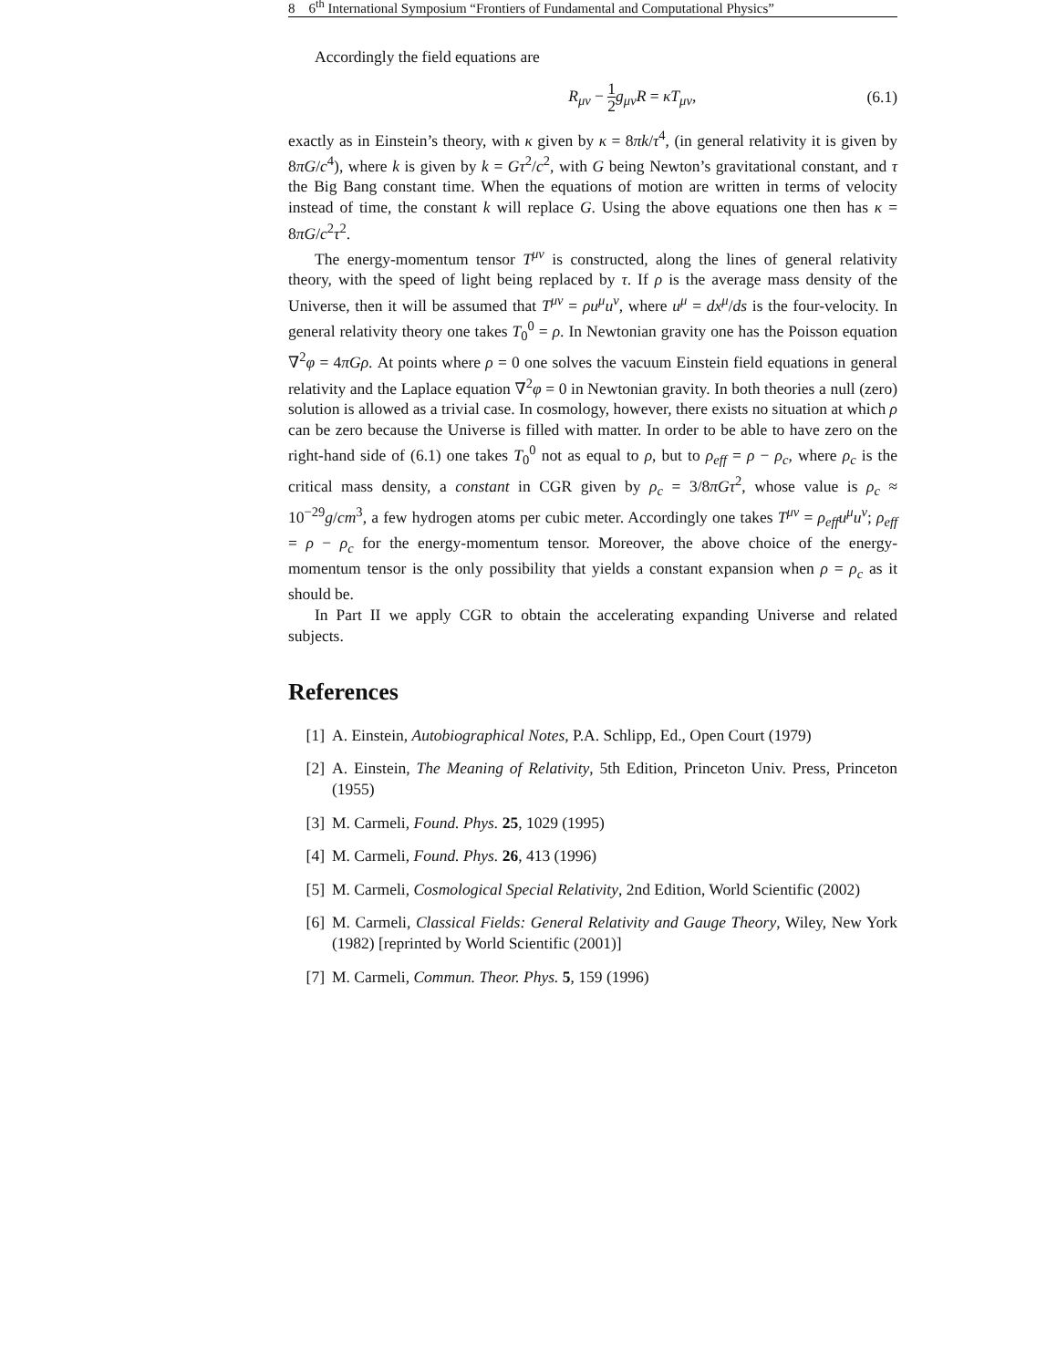8 6<sup>th</sup> International Symposium “Frontiers of Fundamental and Computational Physics”
Accordingly the field equations are
R<sub>μν</sub> − 1 2 g<sub>μν</sub>R = κT<sub>μν</sub>, (6.1)
exactly as in Einstein’s theory, with κ given by κ = 8πk/τ<sup>4</sup>, (in general relativity it is given by 8πG/c<sup>4</sup>), where k is given by k = Gτ<sup>2</sup>/c<sup>2</sup>, with G being Newton’s gravitational constant, and τ the Big Bang constant time. When the equations of motion are written in terms of velocity instead of time, the constant k will replace G. Using the above equations one then has κ = 8πG/c<sup>2</sup>τ<sup>2</sup>.
The energy-momentum tensor T<sup>μν</sup> is constructed, along the lines of general relativity theory, with the speed of light being replaced by τ. If ρ is the average mass density of the Universe, then it will be assumed that T<sup>μν</sup> = ρu<sup>μ</sup>u<sup>ν</sup>, where u<sup>μ</sup> = dx<sup>μ</sup>/ds is the four-velocity. In general relativity theory one takes T<sub>0</sub><sup>0</sup> = ρ. In Newtonian gravity one has the Poisson equation ∇<sup>2</sup>φ = 4πGρ. At points where ρ = 0 one solves the vacuum Einstein field equations in general relativity and the Laplace equation ∇<sup>2</sup>φ = 0 in Newtonian gravity. In both theories a null (zero) solution is allowed as a trivial case. In cosmology, however, there exists no situation at which ρ can be zero because the Universe is filled with matter. In order to be able to have zero on the right-hand side of (6.1) one takes T<sub>0</sub><sup>0</sup> not as equal to ρ, but to ρ<sub>eff</sub> = ρ − ρ<sub>c</sub>, where ρ<sub>c</sub> is the critical mass density, a constant in CGR given by ρ<sub>c</sub> = 3/8πGτ<sup>2</sup>, whose value is ρ<sub>c</sub> ≈ 10<sup>−29</sup>g/cm<sup>3</sup>, a few hydrogen atoms per cubic meter. Accordingly one takes T<sup>μν</sup> = ρ<sub>eff</sub>u<sup>μ</sup>u<sup>ν</sup>; ρ<sub>eff</sub> = ρ − ρ<sub>c</sub> for the energy-momentum tensor. Moreover, the above choice of the energy-momentum tensor is the only possibility that yields a constant expansion when ρ = ρ<sub>c</sub> as it should be.
In Part II we apply CGR to obtain the accelerating expanding Universe and related subjects.
References
[1] A. Einstein, Autobiographical Notes, P.A. Schlipp, Ed., Open Court (1979)
[2] A. Einstein, The Meaning of Relativity, 5th Edition, Princeton Univ. Press, Princeton (1955)
[3] M. Carmeli, Found. Phys. 25, 1029 (1995)
[4] M. Carmeli, Found. Phys. 26, 413 (1996)
[5] M. Carmeli, Cosmological Special Relativity, 2nd Edition, World Scientific (2002)
[6] M. Carmeli, Classical Fields: General Relativity and Gauge Theory, Wiley, New York (1982) [reprinted by World Scientific (2001)]
[7] M. Carmeli, Commun. Theor. Phys. 5, 159 (1996)